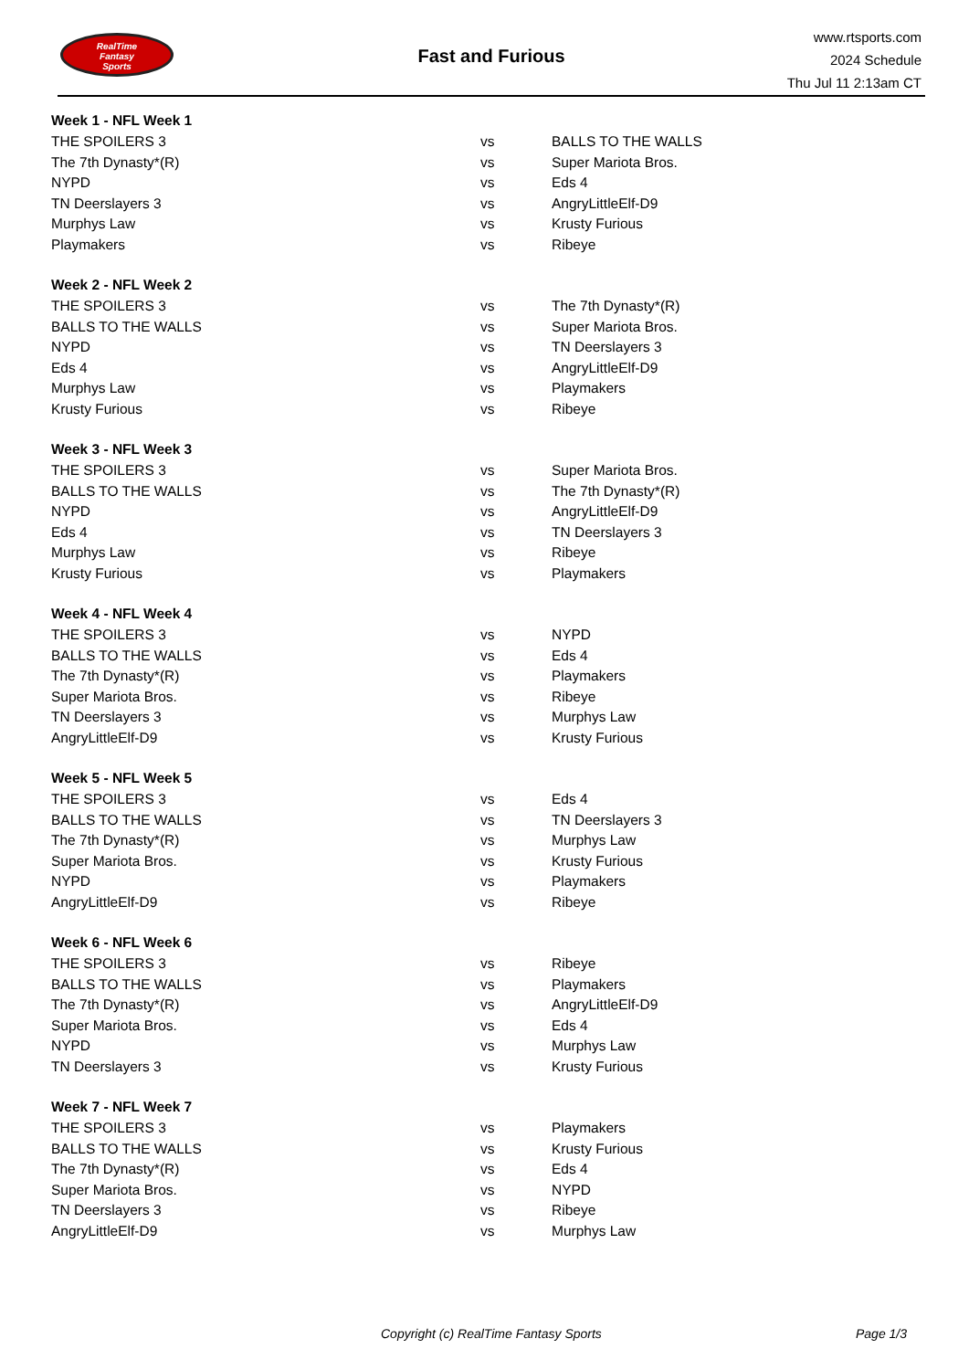RealTime
Fantasy
Sports
Fast and Furious
www.rtsports.com
2024 Schedule
Thu Jul 11 2:13am CT
| Week 1 - NFL Week 1 | | |
| --- | --- | --- |
| THE SPOILERS 3 | vs | BALLS TO THE WALLS |
| The 7th Dynasty*(R) | vs | Super Mariota Bros. |
| NYPD | vs | Eds 4 |
| TN Deerslayers 3 | vs | AngryLittleElf-D9 |
| Murphys Law | vs | Krusty Furious |
| Playmakers | vs | Ribeye |
| Week 2 - NFL Week 2 | | |
| THE SPOILERS 3 | vs | The 7th Dynasty*(R) |
| BALLS TO THE WALLS | vs | Super Mariota Bros. |
| NYPD | vs | TN Deerslayers 3 |
| Eds 4 | vs | AngryLittleElf-D9 |
| Murphys Law | vs | Playmakers |
| Krusty Furious | vs | Ribeye |
| Week 3 - NFL Week 3 | | |
| THE SPOILERS 3 | vs | Super Mariota Bros. |
| BALLS TO THE WALLS | vs | The 7th Dynasty*(R) |
| NYPD | vs | AngryLittleElf-D9 |
| Eds 4 | vs | TN Deerslayers 3 |
| Murphys Law | vs | Ribeye |
| Krusty Furious | vs | Playmakers |
| Week 4 - NFL Week 4 | | |
| THE SPOILERS 3 | vs | NYPD |
| BALLS TO THE WALLS | vs | Eds 4 |
| The 7th Dynasty*(R) | vs | Playmakers |
| Super Mariota Bros. | vs | Ribeye |
| TN Deerslayers 3 | vs | Murphys Law |
| AngryLittleElf-D9 | vs | Krusty Furious |
| Week 5 - NFL Week 5 | | |
| THE SPOILERS 3 | vs | Eds 4 |
| BALLS TO THE WALLS | vs | TN Deerslayers 3 |
| The 7th Dynasty*(R) | vs | Murphys Law |
| Super Mariota Bros. | vs | Krusty Furious |
| NYPD | vs | Playmakers |
| AngryLittleElf-D9 | vs | Ribeye |
| Week 6 - NFL Week 6 | | |
| THE SPOILERS 3 | vs | Ribeye |
| BALLS TO THE WALLS | vs | Playmakers |
| The 7th Dynasty*(R) | vs | AngryLittleElf-D9 |
| Super Mariota Bros. | vs | Eds 4 |
| NYPD | vs | Murphys Law |
| TN Deerslayers 3 | vs | Krusty Furious |
| Week 7 - NFL Week 7 | | |
| THE SPOILERS 3 | vs | Playmakers |
| BALLS TO THE WALLS | vs | Krusty Furious |
| The 7th Dynasty*(R) | vs | Eds 4 |
| Super Mariota Bros. | vs | NYPD |
| TN Deerslayers 3 | vs | Ribeye |
| AngryLittleElf-D9 | vs | Murphys Law |
Copyright (c) RealTime Fantasy Sports Page 1/3